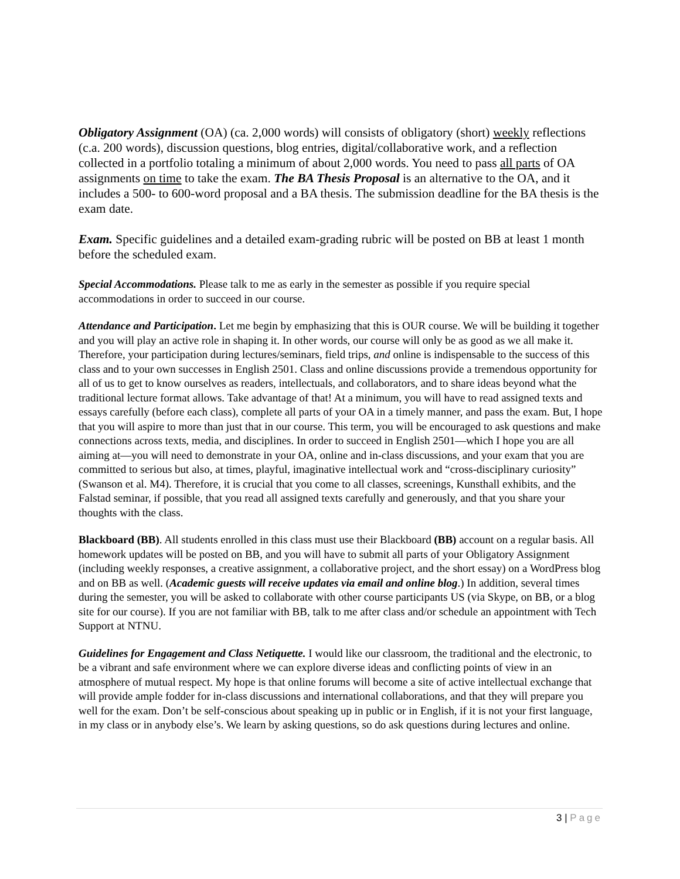Obligatory Assignment (OA) (ca. 2,000 words) will consists of obligatory (short) weekly reflections (c.a. 200 words), discussion questions, blog entries, digital/collaborative work, and a reflection collected in a portfolio totaling a minimum of about 2,000 words. You need to pass all parts of OA assignments on time to take the exam. The BA Thesis Proposal is an alternative to the OA, and it includes a 500- to 600-word proposal and a BA thesis. The submission deadline for the BA thesis is the exam date.
Exam. Specific guidelines and a detailed exam-grading rubric will be posted on BB at least 1 month before the scheduled exam.
Special Accommodations. Please talk to me as early in the semester as possible if you require special accommodations in order to succeed in our course.
Attendance and Participation. Let me begin by emphasizing that this is OUR course. We will be building it together and you will play an active role in shaping it. In other words, our course will only be as good as we all make it. Therefore, your participation during lectures/seminars, field trips, and online is indispensable to the success of this class and to your own successes in English 2501. Class and online discussions provide a tremendous opportunity for all of us to get to know ourselves as readers, intellectuals, and collaborators, and to share ideas beyond what the traditional lecture format allows. Take advantage of that! At a minimum, you will have to read assigned texts and essays carefully (before each class), complete all parts of your OA in a timely manner, and pass the exam. But, I hope that you will aspire to more than just that in our course. This term, you will be encouraged to ask questions and make connections across texts, media, and disciplines. In order to succeed in English 2501—which I hope you are all aiming at—you will need to demonstrate in your OA, online and in-class discussions, and your exam that you are committed to serious but also, at times, playful, imaginative intellectual work and “cross-disciplinary curiosity” (Swanson et al. M4). Therefore, it is crucial that you come to all classes, screenings, Kunsthall exhibits, and the Falstad seminar, if possible, that you read all assigned texts carefully and generously, and that you share your thoughts with the class.
Blackboard (BB). All students enrolled in this class must use their Blackboard (BB) account on a regular basis. All homework updates will be posted on BB, and you will have to submit all parts of your Obligatory Assignment (including weekly responses, a creative assignment, a collaborative project, and the short essay) on a WordPress blog and on BB as well. (Academic guests will receive updates via email and online blog.) In addition, several times during the semester, you will be asked to collaborate with other course participants US (via Skype, on BB, or a blog site for our course). If you are not familiar with BB, talk to me after class and/or schedule an appointment with Tech Support at NTNU.
Guidelines for Engagement and Class Netiquette. I would like our classroom, the traditional and the electronic, to be a vibrant and safe environment where we can explore diverse ideas and conflicting points of view in an atmosphere of mutual respect. My hope is that online forums will become a site of active intellectual exchange that will provide ample fodder for in-class discussions and international collaborations, and that they will prepare you well for the exam. Don’t be self-conscious about speaking up in public or in English, if it is not your first language, in my class or in anybody else’s. We learn by asking questions, so do ask questions during lectures and online.
3 | Page